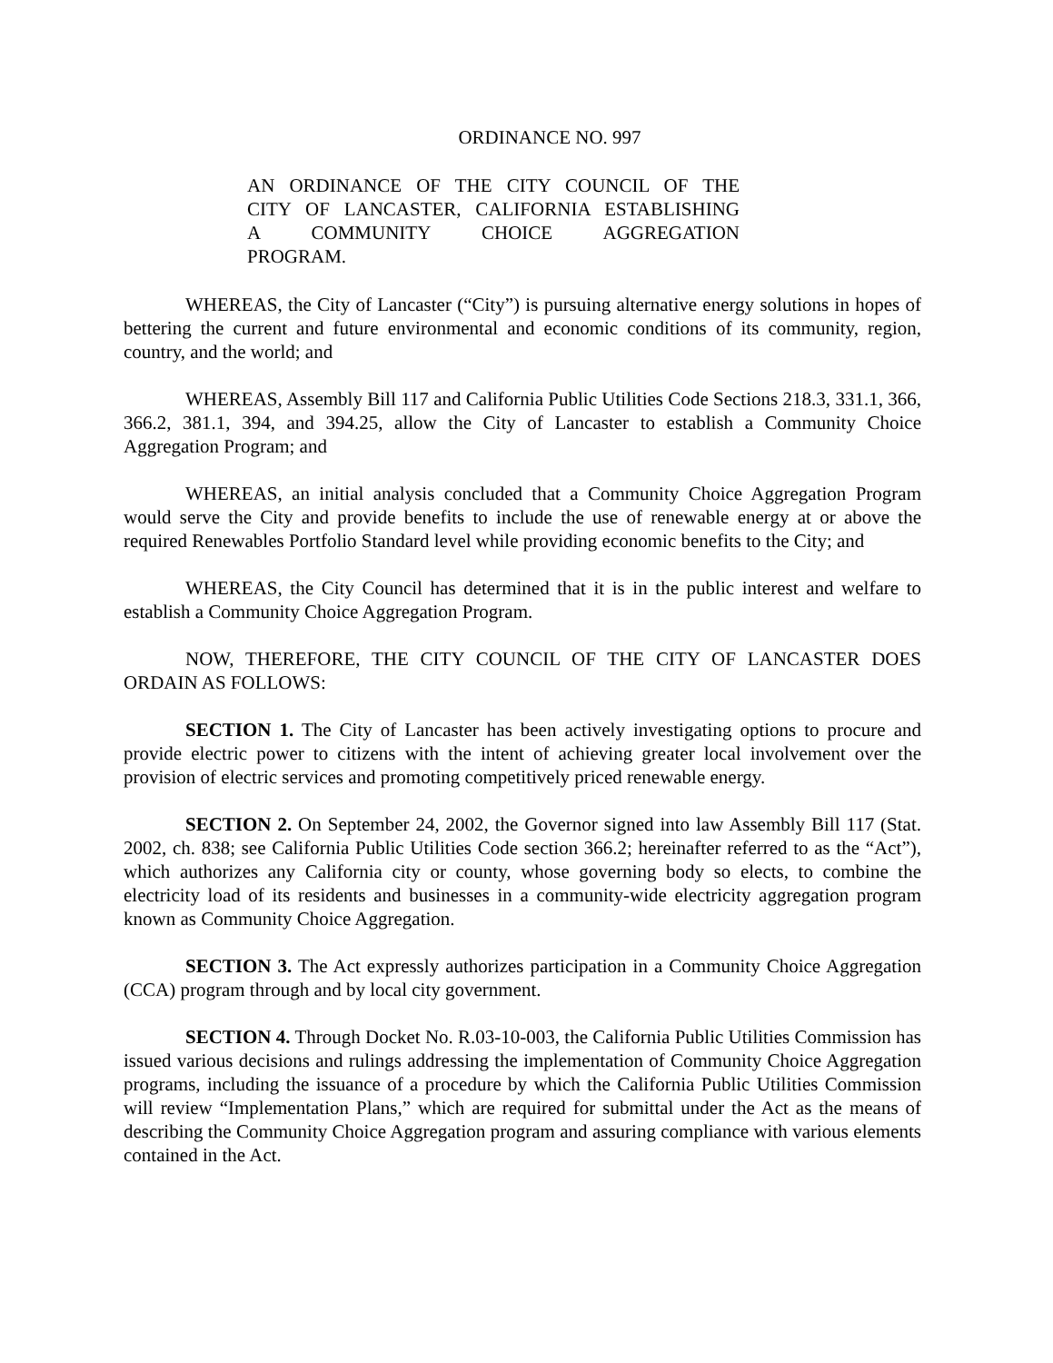ORDINANCE NO. 997
AN ORDINANCE OF THE CITY COUNCIL OF THE
CITY OF LANCASTER, CALIFORNIA ESTABLISHING
A COMMUNITY CHOICE AGGREGATION
PROGRAM.
WHEREAS, the City of Lancaster (“City”) is pursuing alternative energy solutions in hopes of bettering the current and future environmental and economic conditions of its community, region, country, and the world; and
WHEREAS, Assembly Bill 117 and California Public Utilities Code Sections 218.3, 331.1, 366, 366.2, 381.1, 394, and 394.25, allow the City of Lancaster to establish a Community Choice Aggregation Program; and
WHEREAS, an initial analysis concluded that a Community Choice Aggregation Program would serve the City and provide benefits to include the use of renewable energy at or above the required Renewables Portfolio Standard level while providing economic benefits to the City; and
WHEREAS, the City Council has determined that it is in the public interest and welfare to establish a Community Choice Aggregation Program.
NOW, THEREFORE, THE CITY COUNCIL OF THE CITY OF LANCASTER DOES ORDAIN AS FOLLOWS:
SECTION 1. The City of Lancaster has been actively investigating options to procure and provide electric power to citizens with the intent of achieving greater local involvement over the provision of electric services and promoting competitively priced renewable energy.
SECTION 2. On September 24, 2002, the Governor signed into law Assembly Bill 117 (Stat. 2002, ch. 838; see California Public Utilities Code section 366.2; hereinafter referred to as the “Act”), which authorizes any California city or county, whose governing body so elects, to combine the electricity load of its residents and businesses in a community-wide electricity aggregation program known as Community Choice Aggregation.
SECTION 3. The Act expressly authorizes participation in a Community Choice Aggregation (CCA) program through and by local city government.
SECTION 4. Through Docket No. R.03-10-003, the California Public Utilities Commission has issued various decisions and rulings addressing the implementation of Community Choice Aggregation programs, including the issuance of a procedure by which the California Public Utilities Commission will review “Implementation Plans,” which are required for submittal under the Act as the means of describing the Community Choice Aggregation program and assuring compliance with various elements contained in the Act.